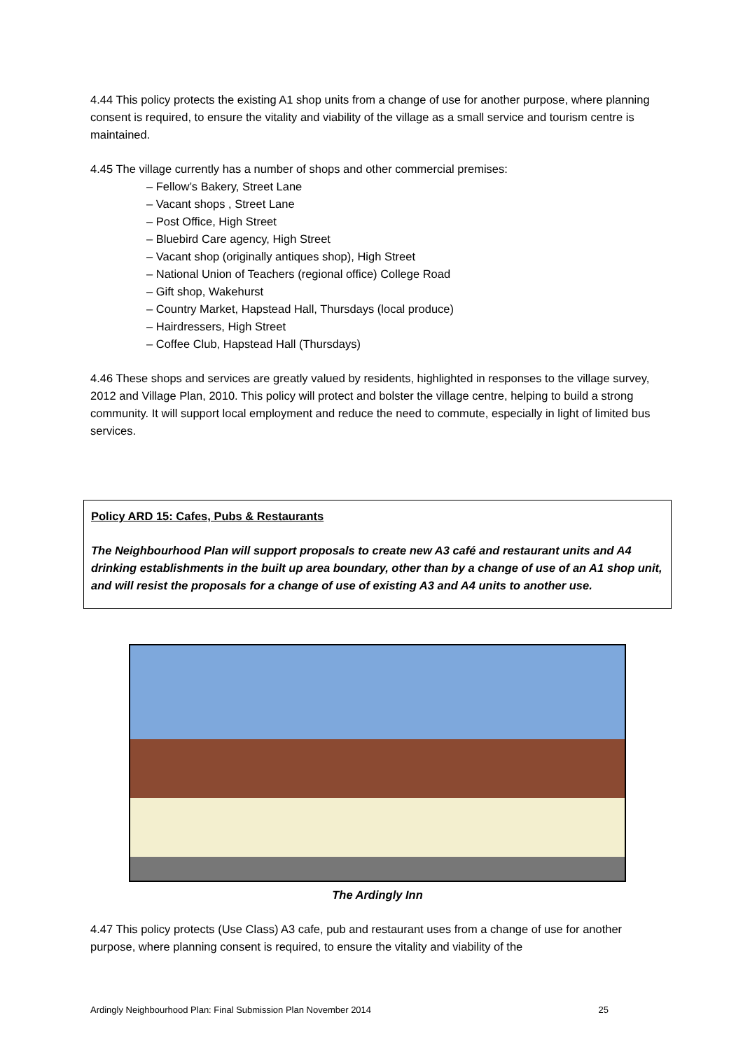4.44 This policy protects the existing A1 shop units from a change of use for another purpose, where planning consent is required, to ensure the vitality and viability of the village as a small service and tourism centre is maintained.
4.45 The village currently has a number of shops and other commercial premises:
– Fellow’s Bakery, Street Lane
– Vacant shops , Street Lane
– Post Office, High Street
– Bluebird Care agency, High Street
– Vacant shop (originally antiques shop), High Street
– National Union of Teachers (regional office) College Road
– Gift shop, Wakehurst
– Country Market, Hapstead Hall, Thursdays (local produce)
– Hairdressers, High Street
– Coffee Club, Hapstead Hall (Thursdays)
4.46 These shops and services are greatly valued by residents, highlighted in responses to the village survey, 2012 and Village Plan, 2010. This policy will protect and bolster the village centre, helping to build a strong community. It will support local employment and reduce the need to commute, especially in light of limited bus services.
Policy ARD 15: Cafes, Pubs & Restaurants
The Neighbourhood Plan will support proposals to create new A3 café and restaurant units and A4 drinking establishments in the built up area boundary, other than by a change of use of an A1 shop unit, and will resist the proposals for a change of use of existing A3 and A4 units to another use.
The Ardingly Inn
4.47 This policy protects (Use Class) A3 cafe, pub and restaurant uses from a change of use for another purpose, where planning consent is required, to ensure the vitality and viability of the
Ardingly Neighbourhood Plan: Final Submission Plan November 2014 25